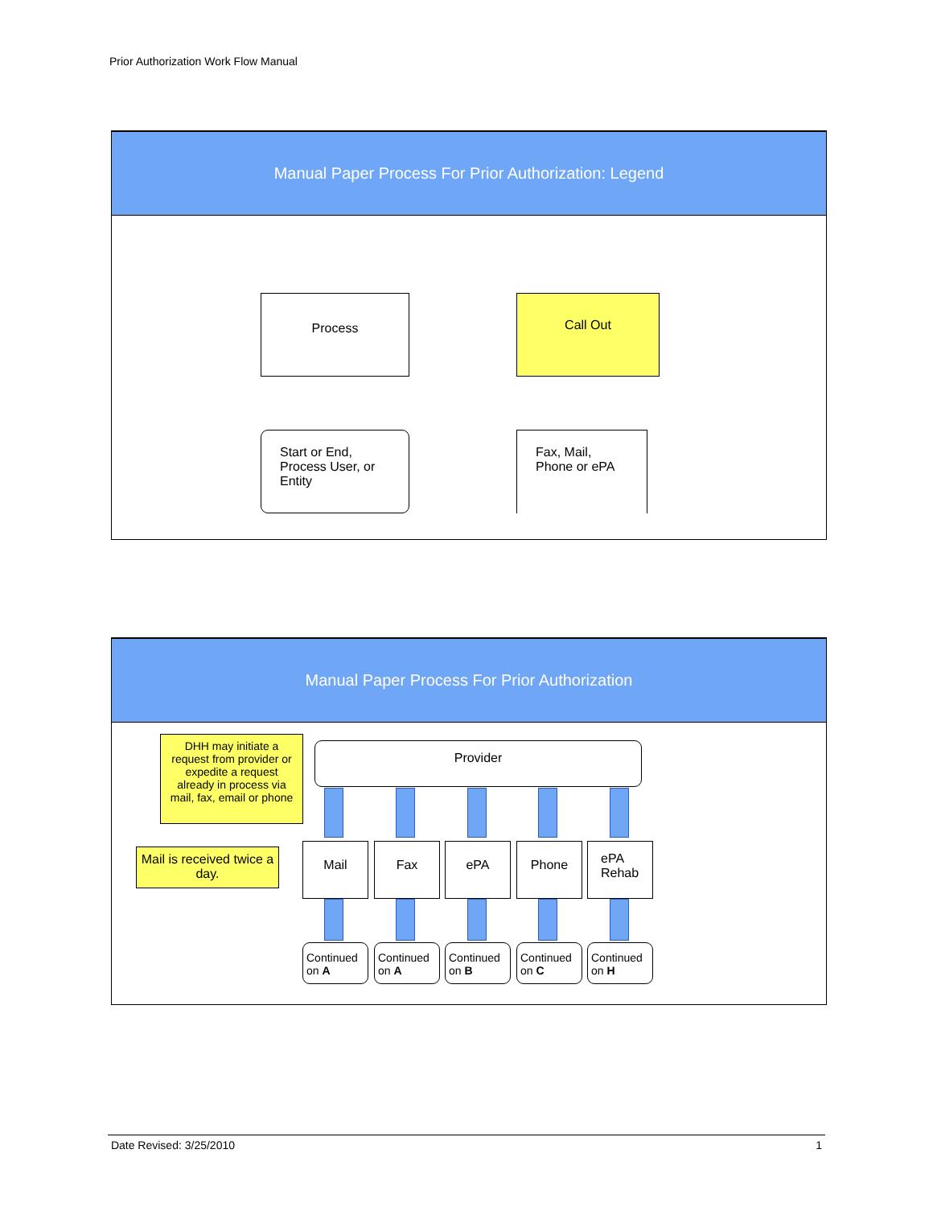Prior Authorization Work Flow Manual
Manual Paper Process For Prior Authorization: Legend
Process Call Out
Start or End, Process User, or Entity
Fax, Mail, Phone or ePA
Manual Paper Process For Prior Authorization
DHH may initiate a request from provider or expedite a request already in process via mail, fax, email or phone
Provider
Mail is received twice a day.
Mail Fax ePA Phone
ePA Rehab
Continued on A
Continued on A
Continued on B
Continued on C
Continued on H
Date Revised: 3/25/2010 1